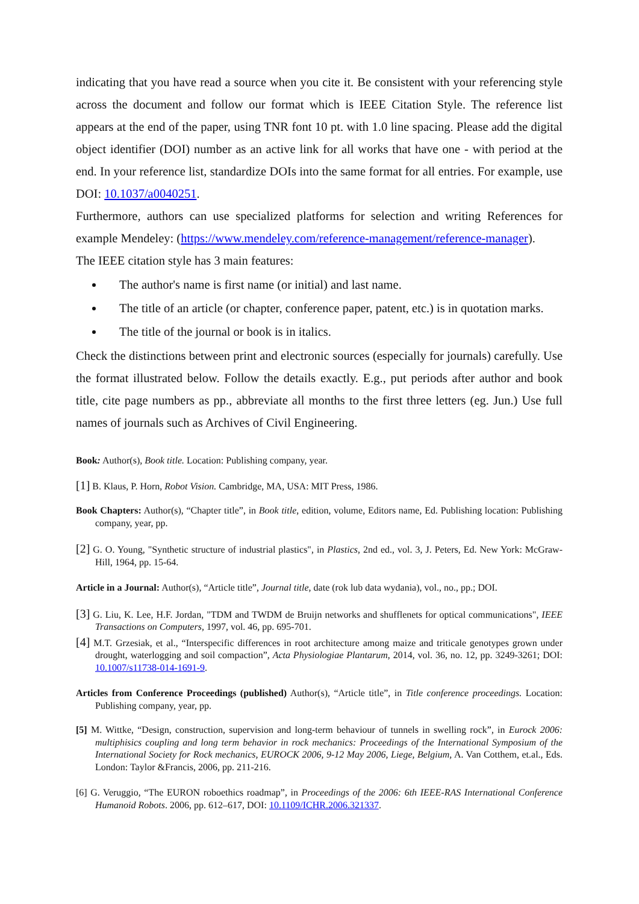indicating that you have read a source when you cite it. Be consistent with your referencing style across the document and follow our format which is IEEE Citation Style. The reference list appears at the end of the paper, using TNR font 10 pt. with 1.0 line spacing. Please add the digital object identifier (DOI) number as an active link for all works that have one - with period at the end. In your reference list, standardize DOIs into the same format for all entries. For example, use DOI: 10.1037/a0040251.
Furthermore, authors can use specialized platforms for selection and writing References for example Mendeley: (https://www.mendeley.com/reference-management/reference-manager).
The IEEE citation style has 3 main features:
The author's name is first name (or initial) and last name.
The title of an article (or chapter, conference paper, patent, etc.) is in quotation marks.
The title of the journal or book is in italics.
Check the distinctions between print and electronic sources (especially for journals) carefully. Use the format illustrated below. Follow the details exactly. E.g., put periods after author and book title, cite page numbers as pp., abbreviate all months to the first three letters (eg. Jun.) Use full names of journals such as Archives of Civil Engineering.
Book: Author(s), Book title. Location: Publishing company, year.
[1] B. Klaus, P. Horn, Robot Vision. Cambridge, MA, USA: MIT Press, 1986.
Book Chapters: Author(s), “Chapter title”, in Book title, edition, volume, Editors name, Ed. Publishing location: Publishing company, year, pp.
[2] G. O. Young, "Synthetic structure of industrial plastics", in Plastics, 2nd ed., vol. 3, J. Peters, Ed. New York: McGraw-Hill, 1964, pp. 15-64.
Article in a Journal: Author(s), “Article title”, Journal title, date (rok lub data wydania), vol., no., pp.; DOI.
[3] G. Liu, K. Lee, H.F. Jordan, "TDM and TWDM de Bruijn networks and shufflenets for optical communications", IEEE Transactions on Computers, 1997, vol. 46, pp. 695-701.
[4] M.T. Grzesiak, et al., “Interspecific differences in root architecture among maize and triticale genotypes grown under drought, waterlogging and soil compaction”, Acta Physiologiae Plantarum, 2014, vol. 36, no. 12, pp. 3249-3261; DOI: 10.1007/s11738-014-1691-9.
Articles from Conference Proceedings (published) Author(s), “Article title”, in Title conference proceedings. Location: Publishing company, year, pp.
[5] M. Wittke, “Design, construction, supervision and long-term behaviour of tunnels in swelling rock”, in Eurock 2006: multiphisics coupling and long term behavior in rock mechanics: Proceedings of the International Symposium of the International Society for Rock mechanics, EUROCK 2006, 9-12 May 2006, Liege, Belgium, A. Van Cotthem, et.al., Eds. London: Taylor &Francis, 2006, pp. 211-216.
[6] G. Veruggio, “The EURON roboethics roadmap”, in Proceedings of the 2006: 6th IEEE-RAS International Conference Humanoid Robots. 2006, pp. 612–617, DOI: 10.1109/ICHR.2006.321337.